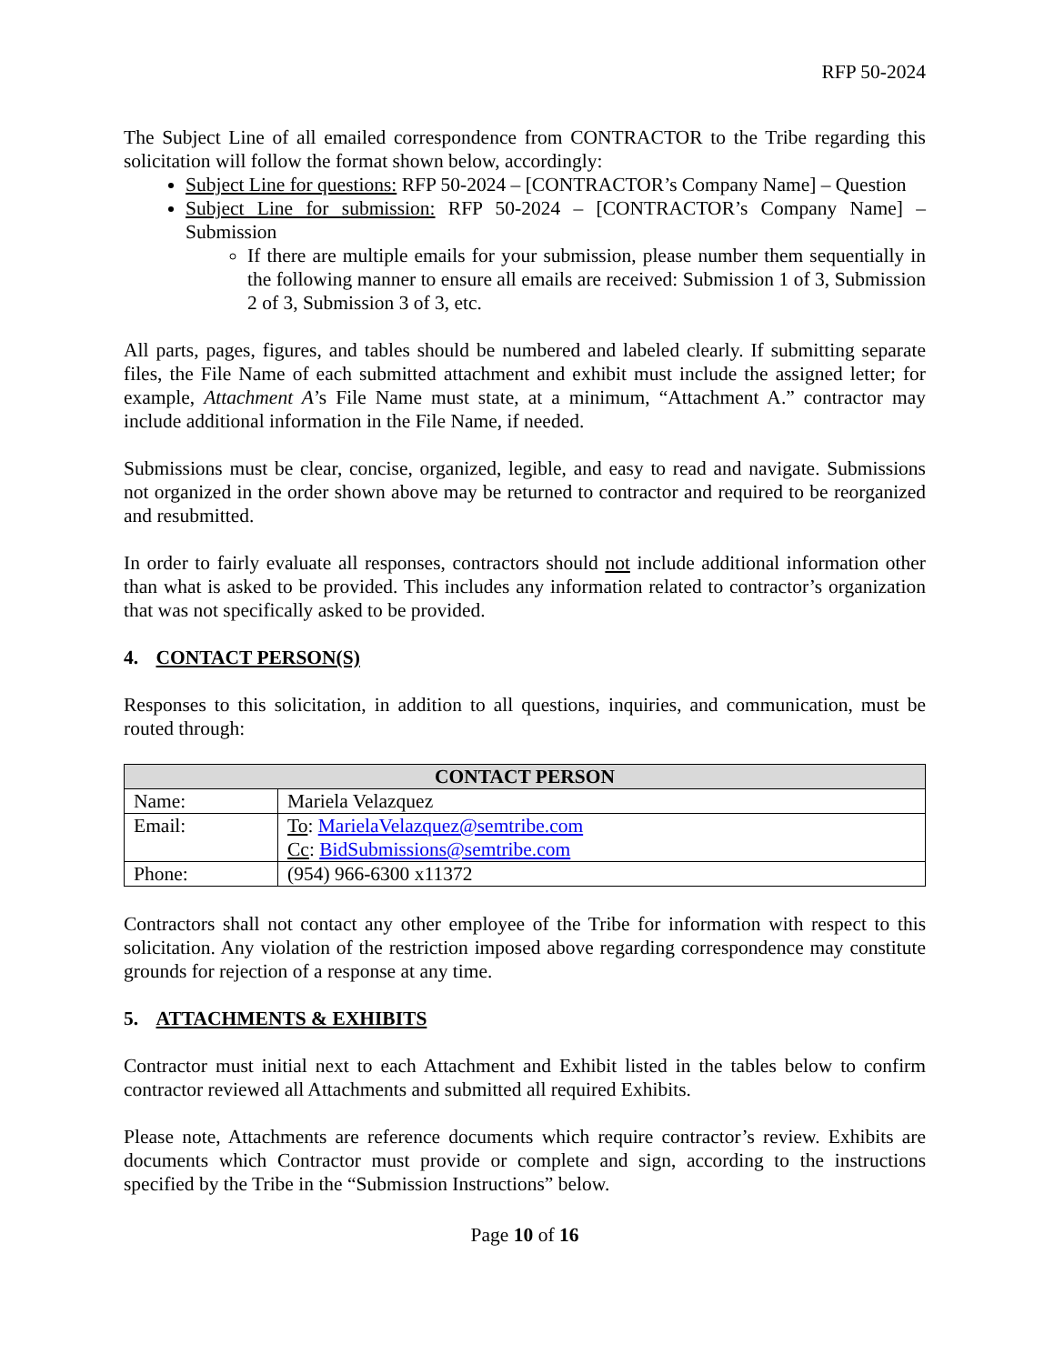RFP 50-2024
The Subject Line of all emailed correspondence from CONTRACTOR to the Tribe regarding this solicitation will follow the format shown below, accordingly:
Subject Line for questions: RFP 50-2024 – [CONTRACTOR’s Company Name] – Question
Subject Line for submission: RFP 50-2024 – [CONTRACTOR’s Company Name] – Submission
If there are multiple emails for your submission, please number them sequentially in the following manner to ensure all emails are received: Submission 1 of 3, Submission 2 of 3, Submission 3 of 3, etc.
All parts, pages, figures, and tables should be numbered and labeled clearly. If submitting separate files, the File Name of each submitted attachment and exhibit must include the assigned letter; for example, Attachment A’s File Name must state, at a minimum, “Attachment A.” contractor may include additional information in the File Name, if needed.
Submissions must be clear, concise, organized, legible, and easy to read and navigate. Submissions not organized in the order shown above may be returned to contractor and required to be reorganized and resubmitted.
In order to fairly evaluate all responses, contractors should not include additional information other than what is asked to be provided. This includes any information related to contractor’s organization that was not specifically asked to be provided.
4. CONTACT PERSON(S)
Responses to this solicitation, in addition to all questions, inquiries, and communication, must be routed through:
| CONTACT PERSON | |
| --- | --- |
| Name: | Mariela Velazquez |
| Email: | To : MarielaVelazquez@semtribe.com Cc : BidSubmissions@semtribe.com |
| Phone: | (954) 966-6300 x11372 |
Contractors shall not contact any other employee of the Tribe for information with respect to this solicitation. Any violation of the restriction imposed above regarding correspondence may constitute grounds for rejection of a response at any time.
5. ATTACHMENTS & EXHIBITS
Contractor must initial next to each Attachment and Exhibit listed in the tables below to confirm contractor reviewed all Attachments and submitted all required Exhibits.
Please note, Attachments are reference documents which require contractor’s review. Exhibits are documents which Contractor must provide or complete and sign, according to the instructions specified by the Tribe in the “Submission Instructions” below.
Page 10 of 16